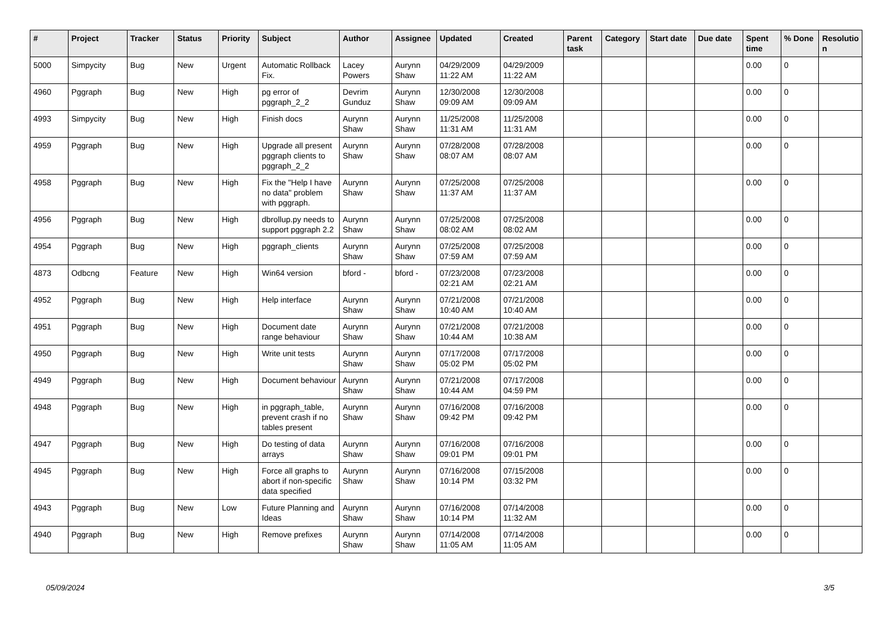| # | Project | Tracker | Status | Priority | Subject | Author | Assignee | Updated | Created | Parent task | Category | Start date | Due date | Spent time | % Done | Resolutio n |
| --- | --- | --- | --- | --- | --- | --- | --- | --- | --- | --- | --- | --- | --- | --- | --- | --- |
| 5000 | Simpycity | Bug | New | Urgent | Automatic Rollback Fix. | Lacey Powers | Aurynn Shaw | 04/29/2009 11:22 AM | 04/29/2009 11:22 AM | | | | | 0.00 | 0 | |
| 4960 | Pggraph | Bug | New | High | pg error of pggraph_2_2 | Devrim Gunduz | Aurynn Shaw | 12/30/2008 09:09 AM | 12/30/2008 09:09 AM | | | | | 0.00 | 0 | |
| 4993 | Simpycity | Bug | New | High | Finish docs | Aurynn Shaw | Aurynn Shaw | 11/25/2008 11:31 AM | 11/25/2008 11:31 AM | | | | | 0.00 | 0 | |
| 4959 | Pggraph | Bug | New | High | Upgrade all present pggraph clients to pggraph_2_2 | Aurynn Shaw | Aurynn Shaw | 07/28/2008 08:07 AM | 07/28/2008 08:07 AM | | | | | 0.00 | 0 | |
| 4958 | Pggraph | Bug | New | High | Fix the "Help I have no data" problem with pggraph. | Aurynn Shaw | Aurynn Shaw | 07/25/2008 11:37 AM | 07/25/2008 11:37 AM | | | | | 0.00 | 0 | |
| 4956 | Pggraph | Bug | New | High | dbrollup.py needs to support pggraph 2.2 | Aurynn Shaw | Aurynn Shaw | 07/25/2008 08:02 AM | 07/25/2008 08:02 AM | | | | | 0.00 | 0 | |
| 4954 | Pggraph | Bug | New | High | pggraph_clients | Aurynn Shaw | Aurynn Shaw | 07/25/2008 07:59 AM | 07/25/2008 07:59 AM | | | | | 0.00 | 0 | |
| 4873 | Odbcng | Feature | New | High | Win64 version | bford - | bford - | 07/23/2008 02:21 AM | 07/23/2008 02:21 AM | | | | | 0.00 | 0 | |
| 4952 | Pggraph | Bug | New | High | Help interface | Aurynn Shaw | Aurynn Shaw | 07/21/2008 10:40 AM | 07/21/2008 10:40 AM | | | | | 0.00 | 0 | |
| 4951 | Pggraph | Bug | New | High | Document date range behaviour | Aurynn Shaw | Aurynn Shaw | 07/21/2008 10:44 AM | 07/21/2008 10:38 AM | | | | | 0.00 | 0 | |
| 4950 | Pggraph | Bug | New | High | Write unit tests | Aurynn Shaw | Aurynn Shaw | 07/17/2008 05:02 PM | 07/17/2008 05:02 PM | | | | | 0.00 | 0 | |
| 4949 | Pggraph | Bug | New | High | Document behaviour | Aurynn Shaw | Aurynn Shaw | 07/21/2008 10:44 AM | 07/17/2008 04:59 PM | | | | | 0.00 | 0 | |
| 4948 | Pggraph | Bug | New | High | in pggraph_table, prevent crash if no tables present | Aurynn Shaw | Aurynn Shaw | 07/16/2008 09:42 PM | 07/16/2008 09:42 PM | | | | | 0.00 | 0 | |
| 4947 | Pggraph | Bug | New | High | Do testing of data arrays | Aurynn Shaw | Aurynn Shaw | 07/16/2008 09:01 PM | 07/16/2008 09:01 PM | | | | | 0.00 | 0 | |
| 4945 | Pggraph | Bug | New | High | Force all graphs to abort if non-specific data specified | Aurynn Shaw | Aurynn Shaw | 07/16/2008 10:14 PM | 07/15/2008 03:32 PM | | | | | 0.00 | 0 | |
| 4943 | Pggraph | Bug | New | Low | Future Planning and Ideas | Aurynn Shaw | Aurynn Shaw | 07/16/2008 10:14 PM | 07/14/2008 11:32 AM | | | | | 0.00 | 0 | |
| 4940 | Pggraph | Bug | New | High | Remove prefixes | Aurynn Shaw | Aurynn Shaw | 07/14/2008 11:05 AM | 07/14/2008 11:05 AM | | | | | 0.00 | 0 | |
05/09/2024 3/5